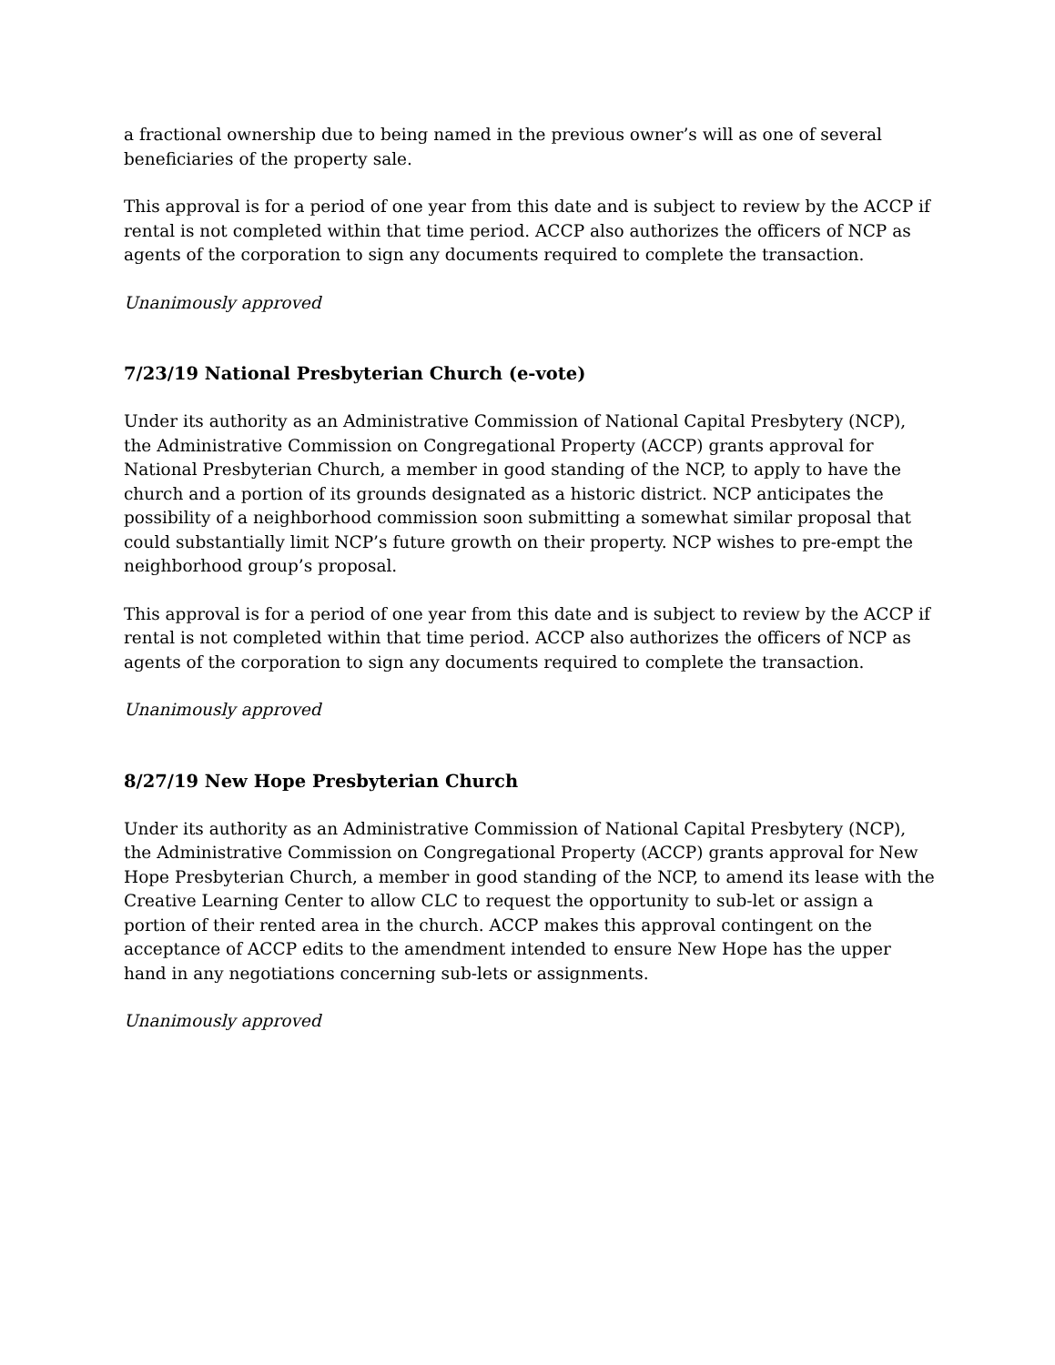a fractional ownership due to being named in the previous owner’s will as one of several beneficiaries of the property sale.
This approval is for a period of one year from this date and is subject to review by the ACCP if rental is not completed within that time period. ACCP also authorizes the officers of NCP as agents of the corporation to sign any documents required to complete the transaction.
Unanimously approved
7/23/19 National Presbyterian Church (e-vote)
Under its authority as an Administrative Commission of National Capital Presbytery (NCP), the Administrative Commission on Congregational Property (ACCP) grants approval for National Presbyterian Church, a member in good standing of the NCP, to apply to have the church and a portion of its grounds designated as a historic district. NCP anticipates the possibility of a neighborhood commission soon submitting a somewhat similar proposal that could substantially limit NCP’s future growth on their property. NCP wishes to pre-empt the neighborhood group’s proposal.
This approval is for a period of one year from this date and is subject to review by the ACCP if rental is not completed within that time period. ACCP also authorizes the officers of NCP as agents of the corporation to sign any documents required to complete the transaction.
Unanimously approved
8/27/19 New Hope Presbyterian Church
Under its authority as an Administrative Commission of National Capital Presbytery (NCP), the Administrative Commission on Congregational Property (ACCP) grants approval for New Hope Presbyterian Church, a member in good standing of the NCP, to amend its lease with the Creative Learning Center to allow CLC to request the opportunity to sub-let or assign a portion of their rented area in the church. ACCP makes this approval contingent on the acceptance of ACCP edits to the amendment intended to ensure New Hope has the upper hand in any negotiations concerning sub-lets or assignments.
Unanimously approved